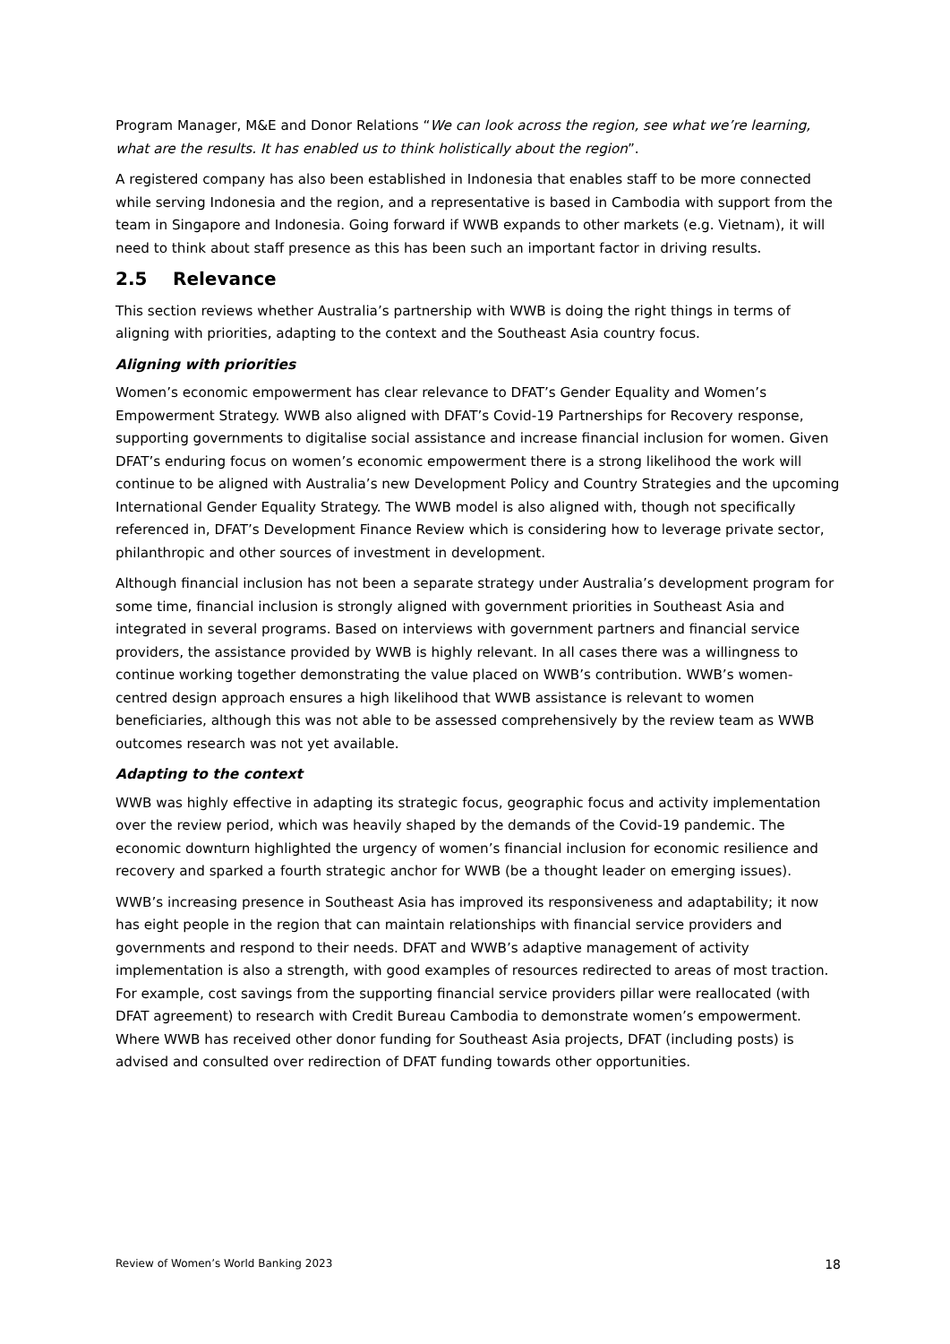Program Manager, M&E and Donor Relations “We can look across the region, see what we’re learning, what are the results. It has enabled us to think holistically about the region”.
A registered company has also been established in Indonesia that enables staff to be more connected while serving Indonesia and the region, and a representative is based in Cambodia with support from the team in Singapore and Indonesia. Going forward if WWB expands to other markets (e.g. Vietnam), it will need to think about staff presence as this has been such an important factor in driving results.
2.5 Relevance
This section reviews whether Australia’s partnership with WWB is doing the right things in terms of aligning with priorities, adapting to the context and the Southeast Asia country focus.
Aligning with priorities
Women’s economic empowerment has clear relevance to DFAT’s Gender Equality and Women’s Empowerment Strategy. WWB also aligned with DFAT’s Covid-19 Partnerships for Recovery response, supporting governments to digitalise social assistance and increase financial inclusion for women. Given DFAT’s enduring focus on women’s economic empowerment there is a strong likelihood the work will continue to be aligned with Australia’s new Development Policy and Country Strategies and the upcoming International Gender Equality Strategy. The WWB model is also aligned with, though not specifically referenced in, DFAT’s Development Finance Review which is considering how to leverage private sector, philanthropic and other sources of investment in development.
Although financial inclusion has not been a separate strategy under Australia’s development program for some time, financial inclusion is strongly aligned with government priorities in Southeast Asia and integrated in several programs. Based on interviews with government partners and financial service providers, the assistance provided by WWB is highly relevant. In all cases there was a willingness to continue working together demonstrating the value placed on WWB’s contribution. WWB’s women-centred design approach ensures a high likelihood that WWB assistance is relevant to women beneficiaries, although this was not able to be assessed comprehensively by the review team as WWB outcomes research was not yet available.
Adapting to the context
WWB was highly effective in adapting its strategic focus, geographic focus and activity implementation over the review period, which was heavily shaped by the demands of the Covid-19 pandemic. The economic downturn highlighted the urgency of women’s financial inclusion for economic resilience and recovery and sparked a fourth strategic anchor for WWB (be a thought leader on emerging issues).
WWB’s increasing presence in Southeast Asia has improved its responsiveness and adaptability; it now has eight people in the region that can maintain relationships with financial service providers and governments and respond to their needs. DFAT and WWB’s adaptive management of activity implementation is also a strength, with good examples of resources redirected to areas of most traction. For example, cost savings from the supporting financial service providers pillar were reallocated (with DFAT agreement) to research with Credit Bureau Cambodia to demonstrate women’s empowerment. Where WWB has received other donor funding for Southeast Asia projects, DFAT (including posts) is advised and consulted over redirection of DFAT funding towards other opportunities.
Review of Women’s World Banking 2023 18